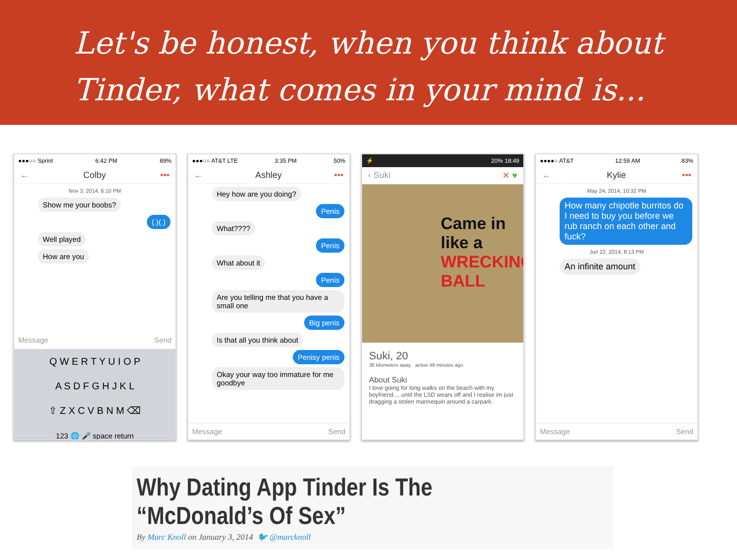Let's be honest, when you think about
Tinder, what comes in your mind is...
●●●○○ Sprint 6:42 PM 89%
← Colby •••
Nov 3, 2014, 6:10 PM
Show me your boobs?
(.)(.)
Well played
How are you
Message Send
Q W E R T Y U I O P
A S D F G H J K L
⇧ Z X C V B N M ⌫
123 🌐 🎤 space return
●●●○○ AT&T LTE 3:35 PM 50%
← Ashley •••
Hey how are you doing?
Penis
What????
Penis
What about it
Penis
Are you telling me that you have a small one
Big penis
Is that all you think about
Penisy penis
Okay your way too immature for me goodbye
Message Send
⚡ 20% 18:49
‹ Suki ✕ ♥
Came in like a WRECKING BALL
Suki, 20
38 kilometers away active 48 minutes ago
About Suki
I love going for long walks on the beach with my boyfriend.....until the LSD wears off and I realise im just dragging a stolen mannequin around a carpark.
●●●●○ AT&T 12:59 AM 83%
← Kylie •••
May 24, 2014, 10:32 PM
How many chipotle burritos do I need to buy you before we rub ranch on each other and fuck?
Jun 22, 2014, 8:13 PM
An infinite amount
Message Send
Why Dating App Tinder Is The “McDonald’s Of Sex”
By Marc Knoll on January 3, 2014 🐦 @marcknoll